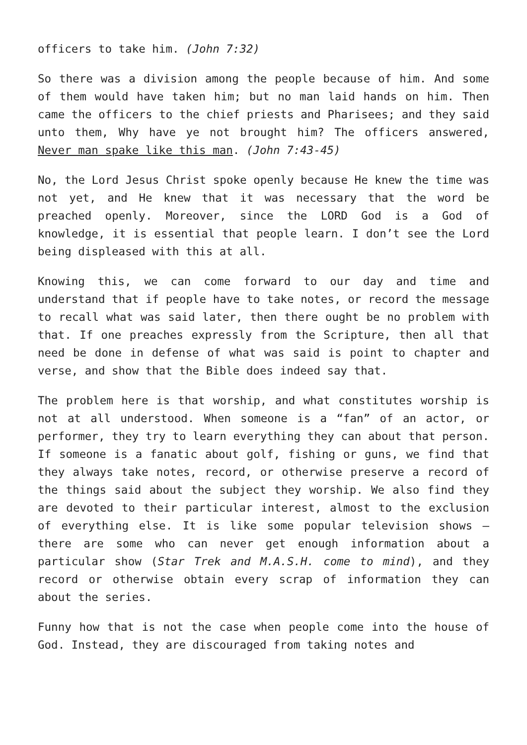officers to take him. (John 7:32)
So there was a division among the people because of him. And some of them would have taken him; but no man laid hands on him. Then came the officers to the chief priests and Pharisees; and they said unto them, Why have ye not brought him? The officers answered, Never man spake like this man. (John 7:43-45)
No, the Lord Jesus Christ spoke openly because He knew the time was not yet, and He knew that it was necessary that the word be preached openly. Moreover, since the LORD God is a God of knowledge, it is essential that people learn. I don’t see the Lord being displeased with this at all.
Knowing this, we can come forward to our day and time and understand that if people have to take notes, or record the message to recall what was said later, then there ought be no problem with that. If one preaches expressly from the Scripture, then all that need be done in defense of what was said is point to chapter and verse, and show that the Bible does indeed say that.
The problem here is that worship, and what constitutes worship is not at all understood. When someone is a “fan” of an actor, or performer, they try to learn everything they can about that person. If someone is a fanatic about golf, fishing or guns, we find that they always take notes, record, or otherwise preserve a record of the things said about the subject they worship. We also find they are devoted to their particular interest, almost to the exclusion of everything else. It is like some popular television shows – there are some who can never get enough information about a particular show (Star Trek and M.A.S.H. come to mind), and they record or otherwise obtain every scrap of information they can about the series.
Funny how that is not the case when people come into the house of God. Instead, they are discouraged from taking notes and